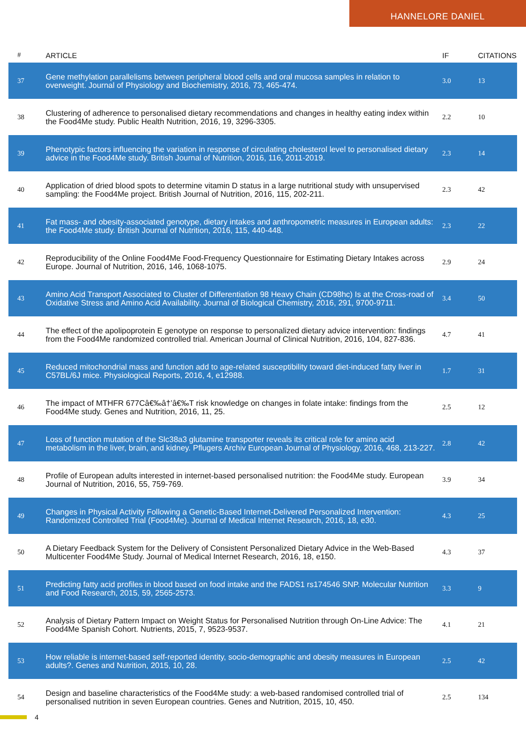HANNELORE DANIEL
| # | ARTICLE | IF | CITATIONS |
| --- | --- | --- | --- |
| 37 | Gene methylation parallelisms between peripheral blood cells and oral mucosa samples in relation to overweight. Journal of Physiology and Biochemistry, 2016, 73, 465-474. | 3.0 | 13 |
| 38 | Clustering of adherence to personalised dietary recommendations and changes in healthy eating index within the Food4Me study. Public Health Nutrition, 2016, 19, 3296-3305. | 2.2 | 10 |
| 39 | Phenotypic factors influencing the variation in response of circulating cholesterol level to personalised dietary advice in the Food4Me study. British Journal of Nutrition, 2016, 116, 2011-2019. | 2.3 | 14 |
| 40 | Application of dried blood spots to determine vitamin D status in a large nutritional study with unsupervised sampling: the Food4Me project. British Journal of Nutrition, 2016, 115, 202-211. | 2.3 | 42 |
| 41 | Fat mass- and obesity-associated genotype, dietary intakes and anthropometric measures in European adults: the Food4Me study. British Journal of Nutrition, 2016, 115, 440-448. | 2.3 | 22 |
| 42 | Reproducibility of the Online Food4Me Food-Frequency Questionnaire for Estimating Dietary Intakes across Europe. Journal of Nutrition, 2016, 146, 1068-1075. | 2.9 | 24 |
| 43 | Amino Acid Transport Associated to Cluster of Differentiation 98 Heavy Chain (CD98hc) Is at the Cross-road of Oxidative Stress and Amino Acid Availability. Journal of Biological Chemistry, 2016, 291, 9700-9711. | 3.4 | 50 |
| 44 | The effect of the apolipoprotein E genotype on response to personalized dietary advice intervention: findings from the Food4Me randomized controlled trial. American Journal of Clinical Nutrition, 2016, 104, 827-836. | 4.7 | 41 |
| 45 | Reduced mitochondrial mass and function add to age-related susceptibility toward diet-induced fatty liver in C57BL/6J mice. Physiological Reports, 2016, 4, e12988. | 1.7 | 31 |
| 46 | The impact of MTHFR 677Câ€‰â†’â€‰T risk knowledge on changes in folate intake: findings from the Food4Me study. Genes and Nutrition, 2016, 11, 25. | 2.5 | 12 |
| 47 | Loss of function mutation of the Slc38a3 glutamine transporter reveals its critical role for amino acid metabolism in the liver, brain, and kidney. Pflugers Archiv European Journal of Physiology, 2016, 468, 213-227. | 2.8 | 42 |
| 48 | Profile of European adults interested in internet-based personalised nutrition: the Food4Me study. European Journal of Nutrition, 2016, 55, 759-769. | 3.9 | 34 |
| 49 | Changes in Physical Activity Following a Genetic-Based Internet-Delivered Personalized Intervention: Randomized Controlled Trial (Food4Me). Journal of Medical Internet Research, 2016, 18, e30. | 4.3 | 25 |
| 50 | A Dietary Feedback System for the Delivery of Consistent Personalized Dietary Advice in the Web-Based Multicenter Food4Me Study. Journal of Medical Internet Research, 2016, 18, e150. | 4.3 | 37 |
| 51 | Predicting fatty acid profiles in blood based on food intake and the FADS1 rs174546 SNP. Molecular Nutrition and Food Research, 2015, 59, 2565-2573. | 3.3 | 9 |
| 52 | Analysis of Dietary Pattern Impact on Weight Status for Personalised Nutrition through On-Line Advice: The Food4Me Spanish Cohort. Nutrients, 2015, 7, 9523-9537. | 4.1 | 21 |
| 53 | How reliable is internet-based self-reported identity, socio-demographic and obesity measures in European adults?. Genes and Nutrition, 2015, 10, 28. | 2.5 | 42 |
| 54 | Design and baseline characteristics of the Food4Me study: a web-based randomised controlled trial of personalised nutrition in seven European countries. Genes and Nutrition, 2015, 10, 450. | 2.5 | 134 |
4